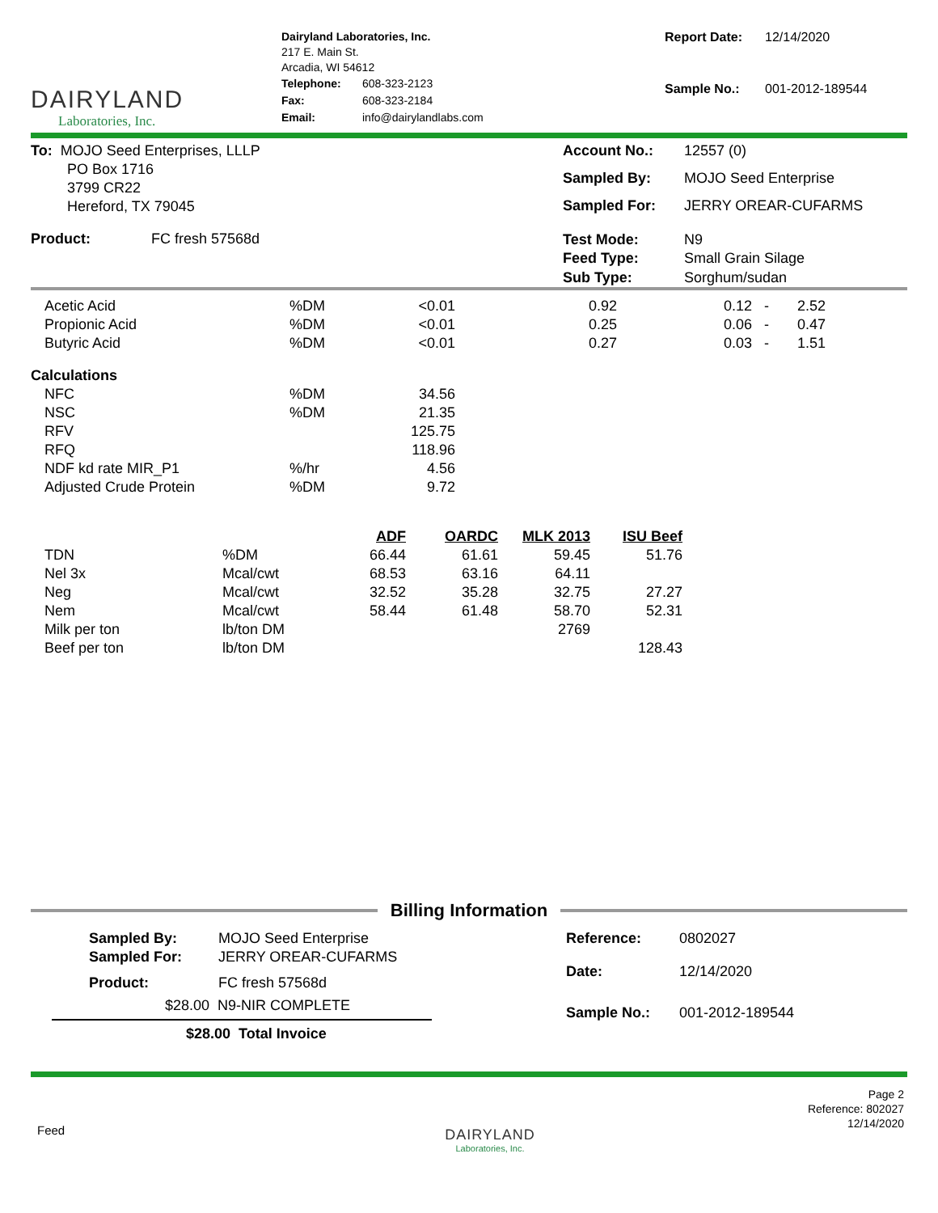DAIRYLAND
Laboratories, Inc.
Dairyland Laboratories, Inc.
217 E. Main St.
Arcadia, WI 54612
| Telephone: | 608-323-2123 |
| Fax: | 608-323-2184 |
| Email: | info@dairylandlabs.com |
| Report Date: | 12/14/2020 |
| Sample No.: | 001-2012-189544 |
To: MOJO Seed Enterprises, LLLP
PO Box 1716
3799 CR22
Hereford, TX 79045
| Account No.: | 12557 (0) |
| Sampled By: | MOJO Seed Enterprise |
| Sampled For: | JERRY OREAR-CUFARMS |
Product: FC fresh 57568d
| Test Mode: | N9 |
| Feed Type: | Small Grain Silage |
| Sub Type: | Sorghum/sudan |
| Acetic Acid | %DM | <0.01 | 0.92 | 0.12 - | 2.52 |
| Propionic Acid | %DM | <0.01 | 0.25 | 0.06 - | 0.47 |
| Butyric Acid | %DM | <0.01 | 0.27 | 0.03 - | 1.51 |
| Calculations | | | | | |
| NFC | %DM | 34.56 | | | |
| NSC | %DM | 21.35 | | | |
| RFV | | 125.75 | | | |
| RFQ | | 118.96 | | | |
| NDF kd rate MIR_P1 | %/hr | 4.56 | | | |
| Adjusted Crude Protein | %DM | 9.72 | | | |
| | | ADF | OARDC | MLK 2013 | ISU Beef |
| --- | --- | --- | --- | --- | --- |
| TDN | %DM | 66.44 | 61.61 | 59.45 | 51.76 |
| Nel 3x | Mcal/cwt | 68.53 | 63.16 | 64.11 | |
| Neg | Mcal/cwt | 32.52 | 35.28 | 32.75 | 27.27 |
| Nem | Mcal/cwt | 58.44 | 61.48 | 58.70 | 52.31 |
| Milk per ton | lb/ton DM | | | 2769 | |
| Beef per ton | lb/ton DM | | | | 128.43 |
Billing Information
| Sampled By: | MOJO Seed Enterprise |
| Sampled For: | JERRY OREAR-CUFARMS |
| Product: | FC fresh 57568d |
$28.00 N9-NIR COMPLETE
$28.00 Total Invoice
| Reference: | 0802027 |
| Date: | 12/14/2020 |
| Sample No.: | 001-2012-189544 |
Feed
DAIRYLAND
Laboratories, Inc.
Page 2
Reference: 802027
12/14/2020